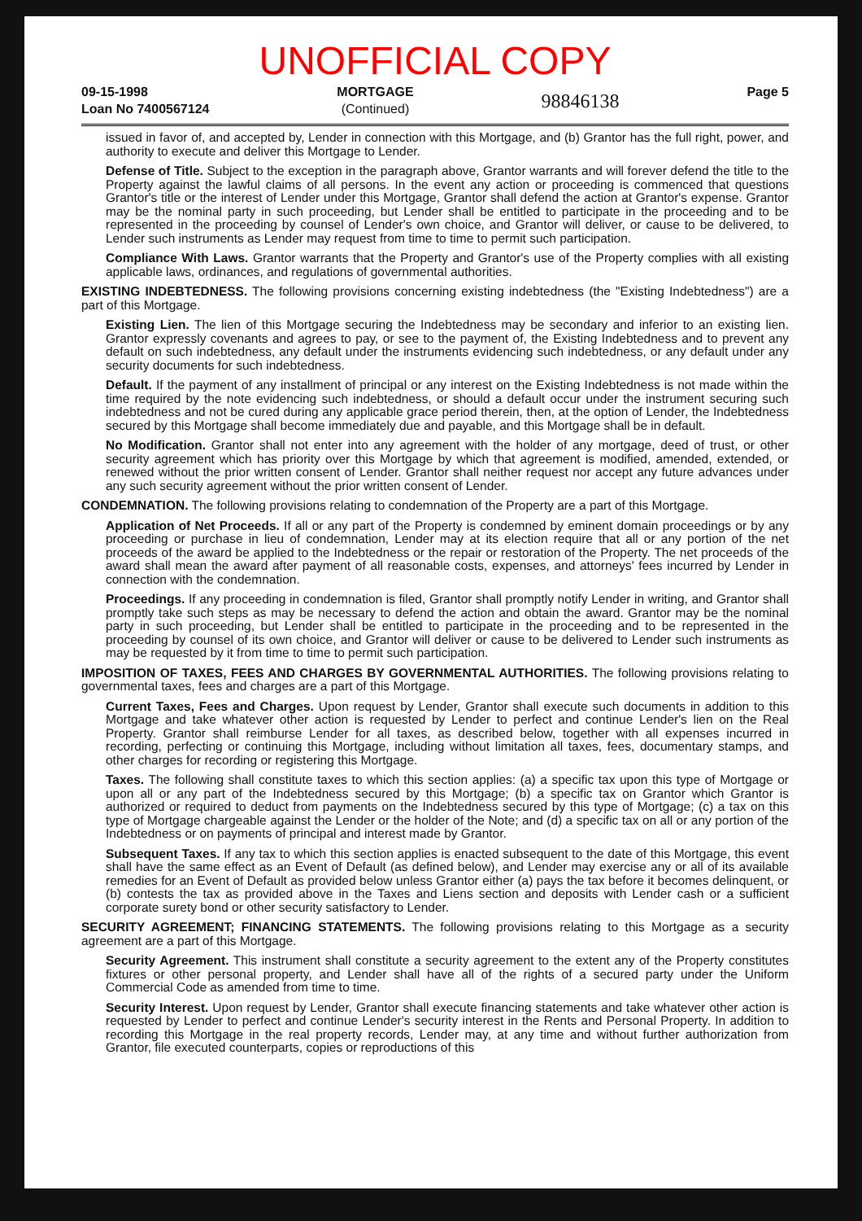UNOFFICIAL COPY
09-15-1998
Loan No 7400567124
MORTGAGE
(Continued)
98846138
Page 5
issued in favor of, and accepted by, Lender in connection with this Mortgage, and (b) Grantor has the full right, power, and authority to execute and deliver this Mortgage to Lender.
Defense of Title. Subject to the exception in the paragraph above, Grantor warrants and will forever defend the title to the Property against the lawful claims of all persons. In the event any action or proceeding is commenced that questions Grantor's title or the interest of Lender under this Mortgage, Grantor shall defend the action at Grantor's expense. Grantor may be the nominal party in such proceeding, but Lender shall be entitled to participate in the proceeding and to be represented in the proceeding by counsel of Lender's own choice, and Grantor will deliver, or cause to be delivered, to Lender such instruments as Lender may request from time to time to permit such participation.
Compliance With Laws. Grantor warrants that the Property and Grantor's use of the Property complies with all existing applicable laws, ordinances, and regulations of governmental authorities.
EXISTING INDEBTEDNESS. The following provisions concerning existing indebtedness (the "Existing Indebtedness") are a part of this Mortgage.
Existing Lien. The lien of this Mortgage securing the Indebtedness may be secondary and inferior to an existing lien. Grantor expressly covenants and agrees to pay, or see to the payment of, the Existing Indebtedness and to prevent any default on such indebtedness, any default under the instruments evidencing such indebtedness, or any default under any security documents for such indebtedness.
Default. If the payment of any installment of principal or any interest on the Existing Indebtedness is not made within the time required by the note evidencing such indebtedness, or should a default occur under the instrument securing such indebtedness and not be cured during any applicable grace period therein, then, at the option of Lender, the Indebtedness secured by this Mortgage shall become immediately due and payable, and this Mortgage shall be in default.
No Modification. Grantor shall not enter into any agreement with the holder of any mortgage, deed of trust, or other security agreement which has priority over this Mortgage by which that agreement is modified, amended, extended, or renewed without the prior written consent of Lender. Grantor shall neither request nor accept any future advances under any such security agreement without the prior written consent of Lender.
CONDEMNATION. The following provisions relating to condemnation of the Property are a part of this Mortgage.
Application of Net Proceeds. If all or any part of the Property is condemned by eminent domain proceedings or by any proceeding or purchase in lieu of condemnation, Lender may at its election require that all or any portion of the net proceeds of the award be applied to the Indebtedness or the repair or restoration of the Property. The net proceeds of the award shall mean the award after payment of all reasonable costs, expenses, and attorneys' fees incurred by Lender in connection with the condemnation.
Proceedings. If any proceeding in condemnation is filed, Grantor shall promptly notify Lender in writing, and Grantor shall promptly take such steps as may be necessary to defend the action and obtain the award. Grantor may be the nominal party in such proceeding, but Lender shall be entitled to participate in the proceeding and to be represented in the proceeding by counsel of its own choice, and Grantor will deliver or cause to be delivered to Lender such instruments as may be requested by it from time to time to permit such participation.
IMPOSITION OF TAXES, FEES AND CHARGES BY GOVERNMENTAL AUTHORITIES. The following provisions relating to governmental taxes, fees and charges are a part of this Mortgage.
Current Taxes, Fees and Charges. Upon request by Lender, Grantor shall execute such documents in addition to this Mortgage and take whatever other action is requested by Lender to perfect and continue Lender's lien on the Real Property. Grantor shall reimburse Lender for all taxes, as described below, together with all expenses incurred in recording, perfecting or continuing this Mortgage, including without limitation all taxes, fees, documentary stamps, and other charges for recording or registering this Mortgage.
Taxes. The following shall constitute taxes to which this section applies: (a) a specific tax upon this type of Mortgage or upon all or any part of the Indebtedness secured by this Mortgage; (b) a specific tax on Grantor which Grantor is authorized or required to deduct from payments on the Indebtedness secured by this type of Mortgage; (c) a tax on this type of Mortgage chargeable against the Lender or the holder of the Note; and (d) a specific tax on all or any portion of the Indebtedness or on payments of principal and interest made by Grantor.
Subsequent Taxes. If any tax to which this section applies is enacted subsequent to the date of this Mortgage, this event shall have the same effect as an Event of Default (as defined below), and Lender may exercise any or all of its available remedies for an Event of Default as provided below unless Grantor either (a) pays the tax before it becomes delinquent, or (b) contests the tax as provided above in the Taxes and Liens section and deposits with Lender cash or a sufficient corporate surety bond or other security satisfactory to Lender.
SECURITY AGREEMENT; FINANCING STATEMENTS. The following provisions relating to this Mortgage as a security agreement are a part of this Mortgage.
Security Agreement. This instrument shall constitute a security agreement to the extent any of the Property constitutes fixtures or other personal property, and Lender shall have all of the rights of a secured party under the Uniform Commercial Code as amended from time to time.
Security Interest. Upon request by Lender, Grantor shall execute financing statements and take whatever other action is requested by Lender to perfect and continue Lender's security interest in the Rents and Personal Property. In addition to recording this Mortgage in the real property records, Lender may, at any time and without further authorization from Grantor, file executed counterparts, copies or reproductions of this